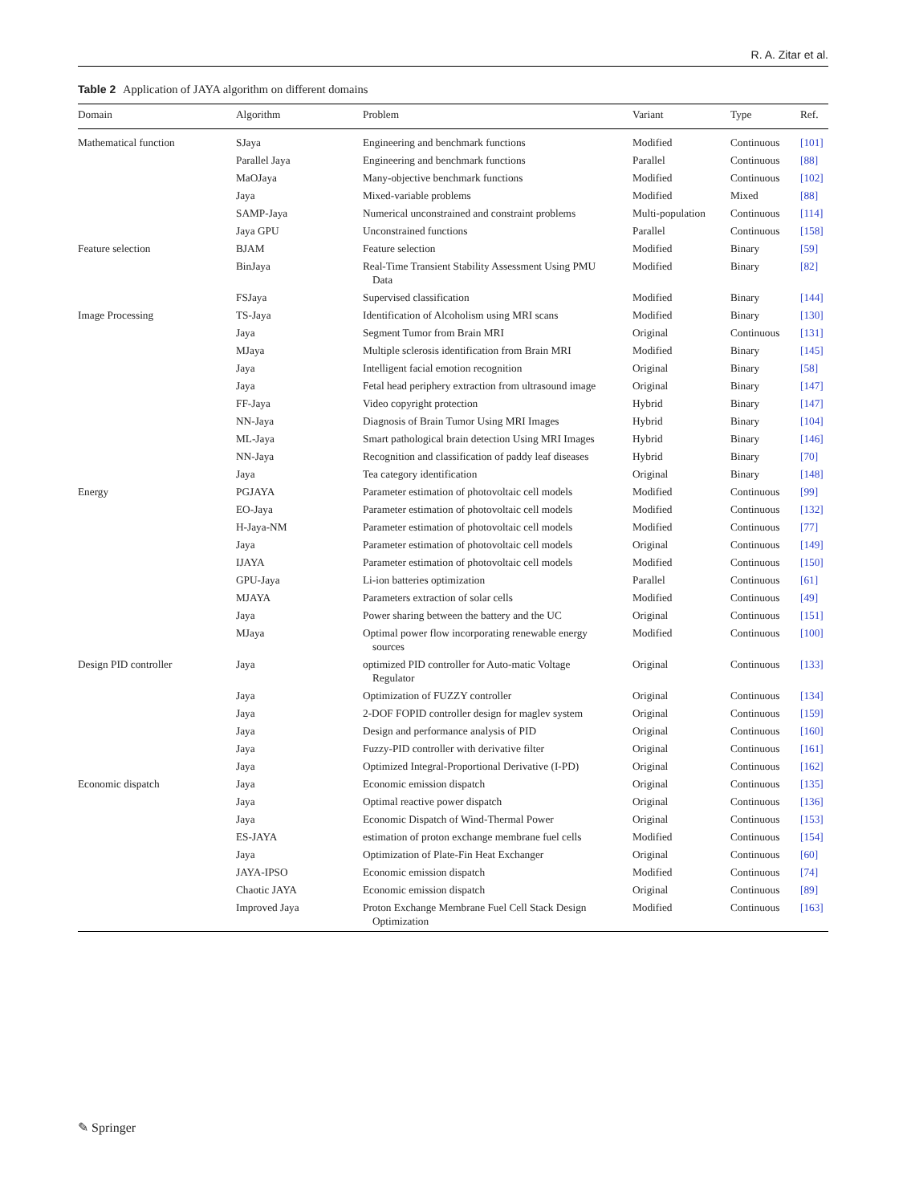R. A. Zitar et al.
Table 2 Application of JAYA algorithm on different domains
| Domain | Algorithm | Problem | Variant | Type | Ref. |
| --- | --- | --- | --- | --- | --- |
| Mathematical function | SJaya | Engineering and benchmark functions | Modified | Continuous | [101] |
| | Parallel Jaya | Engineering and benchmark functions | Parallel | Continuous | [88] |
| | MaOJaya | Many-objective benchmark functions | Modified | Continuous | [102] |
| | Jaya | Mixed-variable problems | Modified | Mixed | [88] |
| | SAMP-Jaya | Numerical unconstrained and constraint problems | Multi-population | Continuous | [114] |
| | Jaya GPU | Unconstrained functions | Parallel | Continuous | [158] |
| Feature selection | BJAM | Feature selection | Modified | Binary | [59] |
| | BinJaya | Real-Time Transient Stability Assessment Using PMU Data | Modified | Binary | [82] |
| | FSJaya | Supervised classification | Modified | Binary | [144] |
| Image Processing | TS-Jaya | Identification of Alcoholism using MRI scans | Modified | Binary | [130] |
| | Jaya | Segment Tumor from Brain MRI | Original | Continuous | [131] |
| | MJaya | Multiple sclerosis identification from Brain MRI | Modified | Binary | [145] |
| | Jaya | Intelligent facial emotion recognition | Original | Binary | [58] |
| | Jaya | Fetal head periphery extraction from ultrasound image | Original | Binary | [147] |
| | FF-Jaya | Video copyright protection | Hybrid | Binary | [147] |
| | NN-Jaya | Diagnosis of Brain Tumor Using MRI Images | Hybrid | Binary | [104] |
| | ML-Jaya | Smart pathological brain detection Using MRI Images | Hybrid | Binary | [146] |
| | NN-Jaya | Recognition and classification of paddy leaf diseases | Hybrid | Binary | [70] |
| | Jaya | Tea category identification | Original | Binary | [148] |
| Energy | PGJAYA | Parameter estimation of photovoltaic cell models | Modified | Continuous | [99] |
| | EO-Jaya | Parameter estimation of photovoltaic cell models | Modified | Continuous | [132] |
| | H-Jaya-NM | Parameter estimation of photovoltaic cell models | Modified | Continuous | [77] |
| | Jaya | Parameter estimation of photovoltaic cell models | Original | Continuous | [149] |
| | IJAYA | Parameter estimation of photovoltaic cell models | Modified | Continuous | [150] |
| | GPU-Jaya | Li-ion batteries optimization | Parallel | Continuous | [61] |
| | MJAYA | Parameters extraction of solar cells | Modified | Continuous | [49] |
| | Jaya | Power sharing between the battery and the UC | Original | Continuous | [151] |
| | MJaya | Optimal power flow incorporating renewable energy sources | Modified | Continuous | [100] |
| Design PID controller | Jaya | optimized PID controller for Auto-matic Voltage Regulator | Original | Continuous | [133] |
| | Jaya | Optimization of FUZZY controller | Original | Continuous | [134] |
| | Jaya | 2-DOF FOPID controller design for maglev system | Original | Continuous | [159] |
| | Jaya | Design and performance analysis of PID | Original | Continuous | [160] |
| | Jaya | Fuzzy-PID controller with derivative filter | Original | Continuous | [161] |
| | Jaya | Optimized Integral-Proportional Derivative (I-PD) | Original | Continuous | [162] |
| Economic dispatch | Jaya | Economic emission dispatch | Original | Continuous | [135] |
| | Jaya | Optimal reactive power dispatch | Original | Continuous | [136] |
| | Jaya | Economic Dispatch of Wind-Thermal Power | Original | Continuous | [153] |
| | ES-JAYA | estimation of proton exchange membrane fuel cells | Modified | Continuous | [154] |
| | Jaya | Optimization of Plate-Fin Heat Exchanger | Original | Continuous | [60] |
| | JAYA-IPSO | Economic emission dispatch | Modified | Continuous | [74] |
| | Chaotic JAYA | Economic emission dispatch | Original | Continuous | [89] |
| | Improved Jaya | Proton Exchange Membrane Fuel Cell Stack Design Optimization | Modified | Continuous | [163] |
✎ Springer